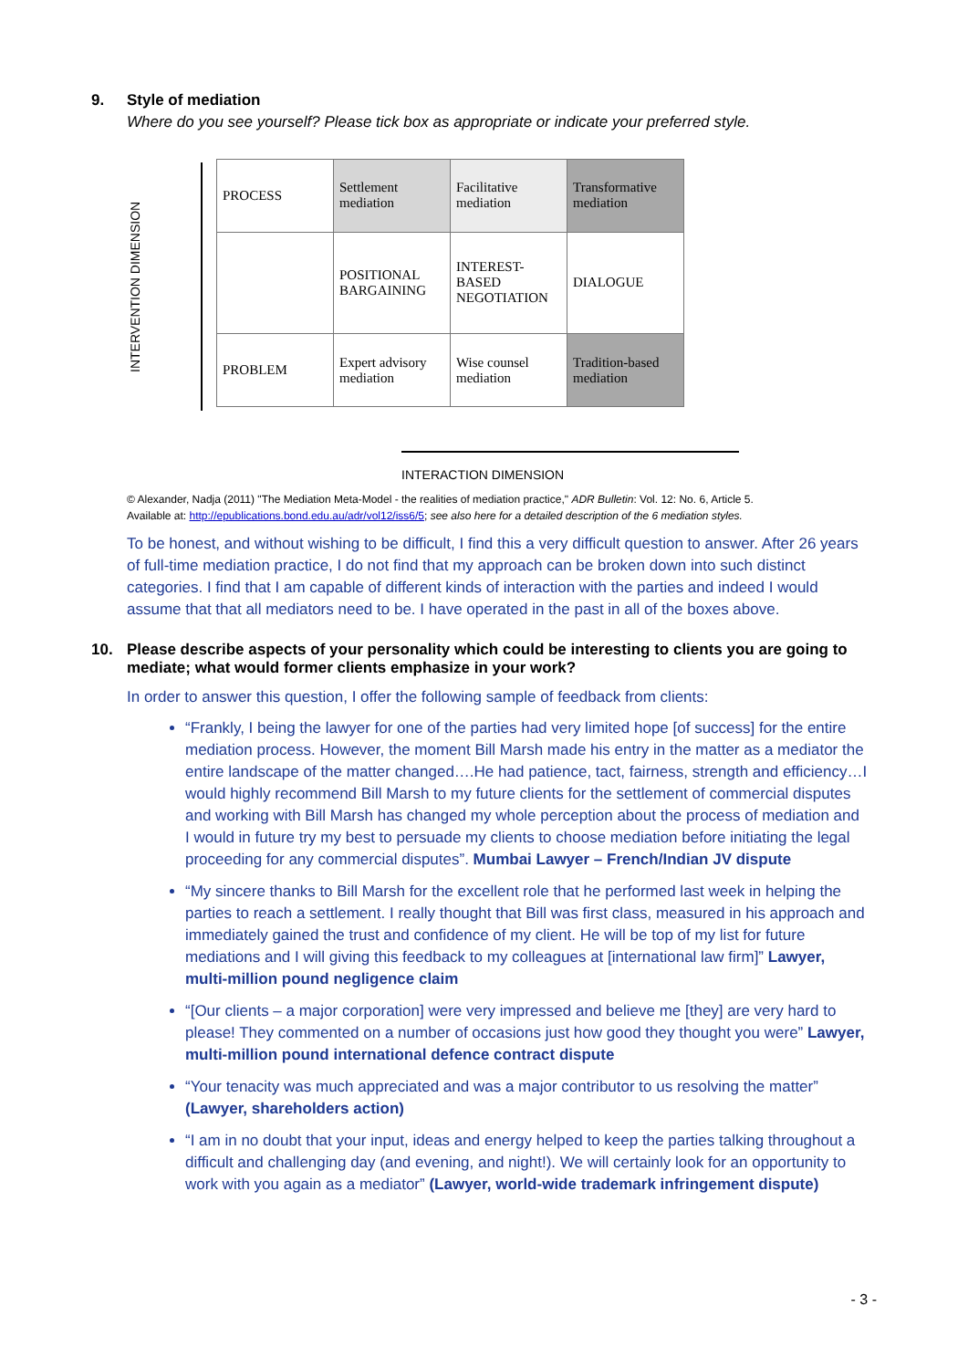9. Style of mediation
Where do you see yourself? Please tick box as appropriate or indicate your preferred style.
INTERVENTION DIMENSION
| PROCESS | Settlement mediation | Facilitative mediation | Transformative mediation |
| | POSITIONAL BARGAINING | INTEREST-BASED NEGOTIATION | DIALOGUE |
| PROBLEM | Expert advisory mediation | Wise counsel mediation | Tradition-based mediation |
INTERACTION DIMENSION
© Alexander, Nadja (2011) "The Mediation Meta-Model - the realities of mediation practice," ADR Bulletin: Vol. 12: No. 6, Article 5.
Available at: http://epublications.bond.edu.au/adr/vol12/iss6/5; see also here for a detailed description of the 6 mediation styles.
To be honest, and without wishing to be difficult, I find this a very difficult question to answer. After 26 years of full-time mediation practice, I do not find that my approach can be broken down into such distinct categories. I find that I am capable of different kinds of interaction with the parties and indeed I would assume that that all mediators need to be. I have operated in the past in all of the boxes above.
10. Please describe aspects of your personality which could be interesting to clients you are going to mediate; what would former clients emphasize in your work?
In order to answer this question, I offer the following sample of feedback from clients:
“Frankly, I being the lawyer for one of the parties had very limited hope [of success] for the entire mediation process. However, the moment Bill Marsh made his entry in the matter as a mediator the entire landscape of the matter changed….He had patience, tact, fairness, strength and efficiency…I would highly recommend Bill Marsh to my future clients for the settlement of commercial disputes and working with Bill Marsh has changed my whole perception about the process of mediation and I would in future try my best to persuade my clients to choose mediation before initiating the legal proceeding for any commercial disputes”. Mumbai Lawyer – French/Indian JV dispute
“My sincere thanks to Bill Marsh for the excellent role that he performed last week in helping the parties to reach a settlement. I really thought that Bill was first class, measured in his approach and immediately gained the trust and confidence of my client. He will be top of my list for future mediations and I will giving this feedback to my colleagues at [international law firm]” Lawyer, multi-million pound negligence claim
“[Our clients – a major corporation] were very impressed and believe me [they] are very hard to please! They commented on a number of occasions just how good they thought you were” Lawyer, multi-million pound international defence contract dispute
“Your tenacity was much appreciated and was a major contributor to us resolving the matter” (Lawyer, shareholders action)
“I am in no doubt that your input, ideas and energy helped to keep the parties talking throughout a difficult and challenging day (and evening, and night!). We will certainly look for an opportunity to work with you again as a mediator” (Lawyer, world-wide trademark infringement dispute)
- 3 -